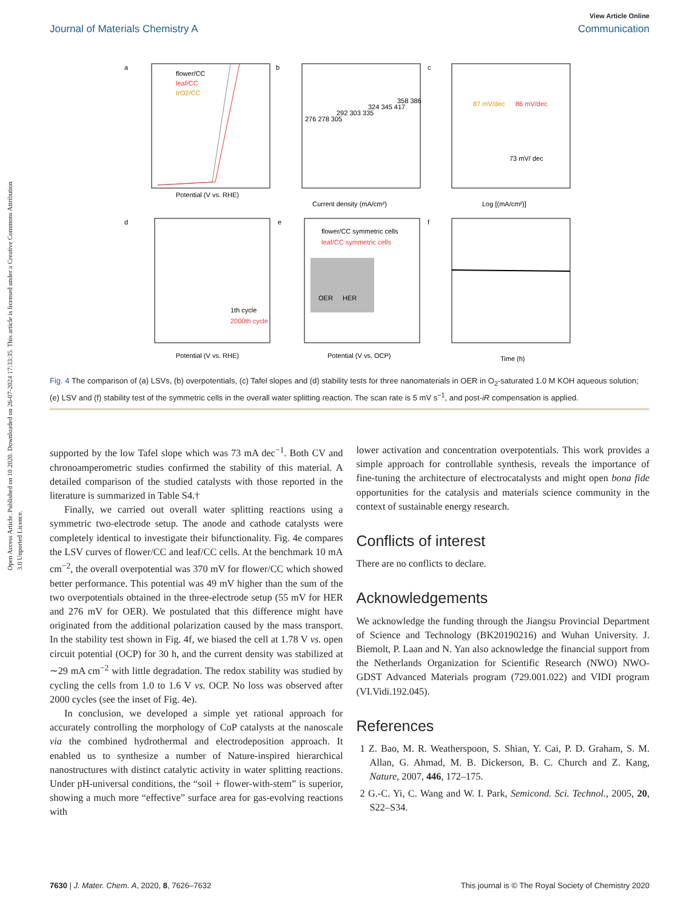Open Access Article. Published on 10 2020. Downloaded on 26-07-2024 17:33:35. This article is licensed under a Creative Commons Attribution 3.0 Unported Licence.
View Article Online
Journal of Materials Chemistry A Communication
a
Potential (V vs. RHE)
flower/CC
leaf/CC
IrO2/CC
b
Current density (mA/cm²)
276 278 305
292 303 335
324 345 417
358 386
c
Log [(mA/cm²)]
87 mV/dec
86 mV/dec
73 mV/ dec
d
Potential (V vs. RHE)
1th cycle
2000th cycle
e
Potential (V vs. OCP)
flower/CC symmetric cells
leaf/CC symmetric cells
OER
HER
f
Time (h)
Fig. 4 The comparison of (a) LSVs, (b) overpotentials, (c) Tafel slopes and (d) stability tests for three nanomaterials in OER in O<sub>2</sub>-saturated 1.0 M KOH aqueous solution; (e) LSV and (f) stability test of the symmetric cells in the overall water splitting reaction. The scan rate is 5 mV s<sup>−1</sup>, and post-iR compensation is applied.
supported by the low Tafel slope which was 73 mA dec<sup>−1</sup>. Both CV and chronoamperometric studies confirmed the stability of this material. A detailed comparison of the studied catalysts with those reported in the literature is summarized in Table S4.†
Finally, we carried out overall water splitting reactions using a symmetric two-electrode setup. The anode and cathode catalysts were completely identical to investigate their bifunctionality. Fig. 4e compares the LSV curves of flower/CC and leaf/CC cells. At the benchmark 10 mA cm<sup>−2</sup>, the overall overpotential was 370 mV for flower/CC which showed better performance. This potential was 49 mV higher than the sum of the two overpotentials obtained in the three-electrode setup (55 mV for HER and 276 mV for OER). We postulated that this difference might have originated from the additional polarization caused by the mass transport. In the stability test shown in Fig. 4f, we biased the cell at 1.78 V vs. open circuit potential (OCP) for 30 h, and the current density was stabilized at ∼29 mA cm<sup>−2</sup> with little degradation. The redox stability was studied by cycling the cells from 1.0 to 1.6 V vs. OCP. No loss was observed after 2000 cycles (see the inset of Fig. 4e).
In conclusion, we developed a simple yet rational approach for accurately controlling the morphology of CoP catalysts at the nanoscale via the combined hydrothermal and electrodeposition approach. It enabled us to synthesize a number of Nature-inspired hierarchical nanostructures with distinct catalytic activity in water splitting reactions. Under pH-universal conditions, the “soil + flower-with-stem” is superior, showing a much more “effective” surface area for gas-evolving reactions with
lower activation and concentration overpotentials. This work provides a simple approach for controllable synthesis, reveals the importance of fine-tuning the architecture of electrocatalysts and might open bona fide opportunities for the catalysis and materials science community in the context of sustainable energy research.
Conflicts of interest
There are no conflicts to declare.
Acknowledgements
We acknowledge the funding through the Jiangsu Provincial Department of Science and Technology (BK20190216) and Wuhan University. J. Biemolt, P. Laan and N. Yan also acknowledge the financial support from the Netherlands Organization for Scientific Research (NWO) NWO-GDST Advanced Materials program (729.001.022) and VIDI program (VI.Vidi.192.045).
References
1 Z. Bao, M. R. Weatherspoon, S. Shian, Y. Cai, P. D. Graham, S. M. Allan, G. Ahmad, M. B. Dickerson, B. C. Church and Z. Kang, Nature, 2007, 446, 172–175.
2 G.-C. Yi, C. Wang and W. I. Park, Semicond. Sci. Technol., 2005, 20, S22–S34.
7630 | J. Mater. Chem. A, 2020, 8, 7626–7632 This journal is © The Royal Society of Chemistry 2020